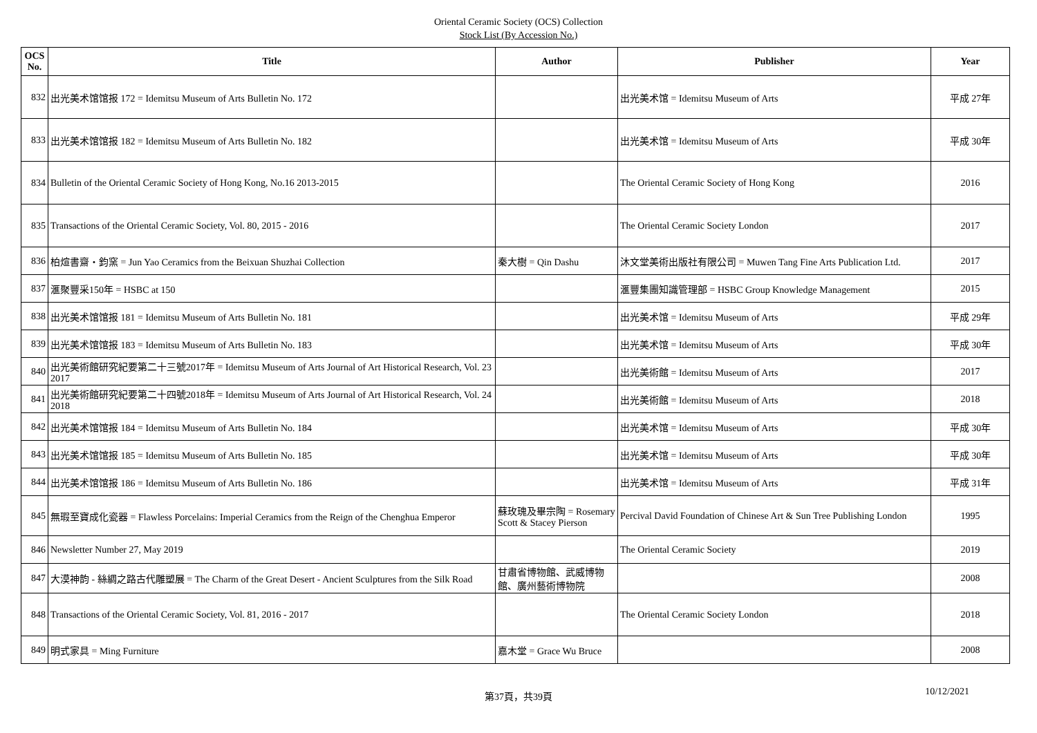Oriental Ceramic Society (OCS) Collection
Stock List (By Accession No.)
| OCS No. | Title | Author | Publisher | Year |
| --- | --- | --- | --- | --- |
| 832 | 出光美术馆馆报 172 = Idemitsu Museum of Arts Bulletin No. 172 | | 出光美术馆 = Idemitsu Museum of Arts | 平成 27年 |
| 833 | 出光美术馆馆报 182 = Idemitsu Museum of Arts Bulletin No. 182 | | 出光美术馆 = Idemitsu Museum of Arts | 平成 30年 |
| 834 | Bulletin of the Oriental Ceramic Society of Hong Kong, No.16 2013-2015 | | The Oriental Ceramic Society of Hong Kong | 2016 |
| 835 | Transactions of the Oriental Ceramic Society, Vol. 80, 2015 - 2016 | | The Oriental Ceramic Society London | 2017 |
| 836 | 柏煊書齋・鈞窯 = Jun Yao Ceramics from the Beixuan Shuzhai Collection | 秦大樹 = Qin Dashu | 沐文堂美術出版社有限公司 = Muwen Tang Fine Arts Publication Ltd. | 2017 |
| 837 | 滙聚豐采150年 = HSBC at 150 | | 滙豐集團知識管理部 = HSBC Group Knowledge Management | 2015 |
| 838 | 出光美术馆馆报 181 = Idemitsu Museum of Arts Bulletin No. 181 | | 出光美术馆 = Idemitsu Museum of Arts | 平成 29年 |
| 839 | 出光美术馆馆报 183 = Idemitsu Museum of Arts Bulletin No. 183 | | 出光美术馆 = Idemitsu Museum of Arts | 平成 30年 |
| 840 | 出光美術館研究紀要第二十三號2017年 = Idemitsu Museum of Arts Journal of Art Historical Research, Vol. 23 2017 | | 出光美術館 = Idemitsu Museum of Arts | 2017 |
| 841 | 出光美術館研究紀要第二十四號2018年 = Idemitsu Museum of Arts Journal of Art Historical Research, Vol. 24 2018 | | 出光美術館 = Idemitsu Museum of Arts | 2018 |
| 842 | 出光美术馆馆报 184 = Idemitsu Museum of Arts Bulletin No. 184 | | 出光美术馆 = Idemitsu Museum of Arts | 平成 30年 |
| 843 | 出光美术馆馆报 185 = Idemitsu Museum of Arts Bulletin No. 185 | | 出光美术馆 = Idemitsu Museum of Arts | 平成 30年 |
| 844 | 出光美术馆馆报 186 = Idemitsu Museum of Arts Bulletin No. 186 | | 出光美术馆 = Idemitsu Museum of Arts | 平成 31年 |
| 845 | 無瑕至寶成化瓷器 = Flawless Porcelains: Imperial Ceramics from the Reign of the Chenghua Emperor | 蘇玫瑰及畢宗陶 = Rosemary Scott & Stacey Pierson | Percival David Foundation of Chinese Art & Sun Tree Publishing London | 1995 |
| 846 | Newsletter Number 27, May 2019 | | The Oriental Ceramic Society | 2019 |
| 847 | 大漠神韵 - 絲綢之路古代雕塑展 = The Charm of the Great Desert - Ancient Sculptures from the Silk Road | 甘肅省博物館、武威博物館、廣州藝術博物院 | | 2008 |
| 848 | Transactions of the Oriental Ceramic Society, Vol. 81, 2016 - 2017 | | The Oriental Ceramic Society London | 2018 |
| 849 | 明式家具 = Ming Furniture | 嘉木堂 = Grace Wu Bruce | | 2008 |
第37頁，共39頁 10/12/2021